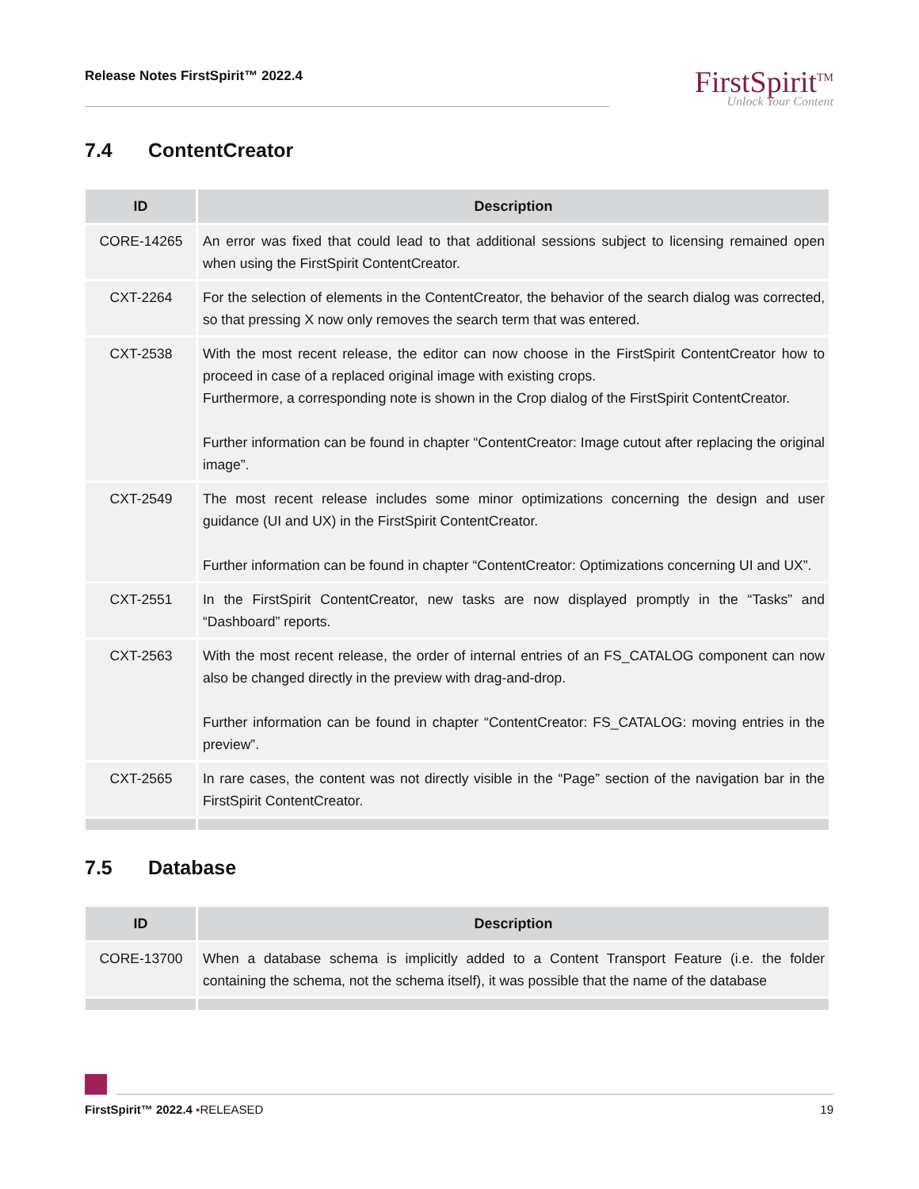Release Notes FirstSpirit™ 2022.4
FirstSpirit<sup>TM</sup>
Unlock Your Content
7.4 ContentCreator
| ID | Description |
| --- | --- |
| CORE-14265 | An error was fixed that could lead to that additional sessions subject to licensing remained open when using the FirstSpirit ContentCreator. |
| CXT-2264 | For the selection of elements in the ContentCreator, the behavior of the search dialog was corrected, so that pressing X now only removes the search term that was entered. |
| CXT-2538 | With the most recent release, the editor can now choose in the FirstSpirit ContentCreator how to proceed in case of a replaced original image with existing crops. Furthermore, a corresponding note is shown in the Crop dialog of the FirstSpirit ContentCreator. Further information can be found in chapter “ContentCreator: Image cutout after replacing the original image”. |
| CXT-2549 | The most recent release includes some minor optimizations concerning the design and user guidance (UI and UX) in the FirstSpirit ContentCreator. Further information can be found in chapter “ContentCreator: Optimizations concerning UI and UX”. |
| CXT-2551 | In the FirstSpirit ContentCreator, new tasks are now displayed promptly in the “Tasks” and “Dashboard” reports. |
| CXT-2563 | With the most recent release, the order of internal entries of an FS_CATALOG component can now also be changed directly in the preview with drag-and-drop. Further information can be found in chapter “ContentCreator: FS_CATALOG: moving entries in the preview”. |
| CXT-2565 | In rare cases, the content was not directly visible in the “Page” section of the navigation bar in the FirstSpirit ContentCreator. |
7.5 Database
| ID | Description |
| --- | --- |
| CORE-13700 | When a database schema is implicitly added to a Content Transport Feature (i.e. the folder containing the schema, not the schema itself), it was possible that the name of the database |
FirstSpirit™ 2022.4 ▪RELEASED 19